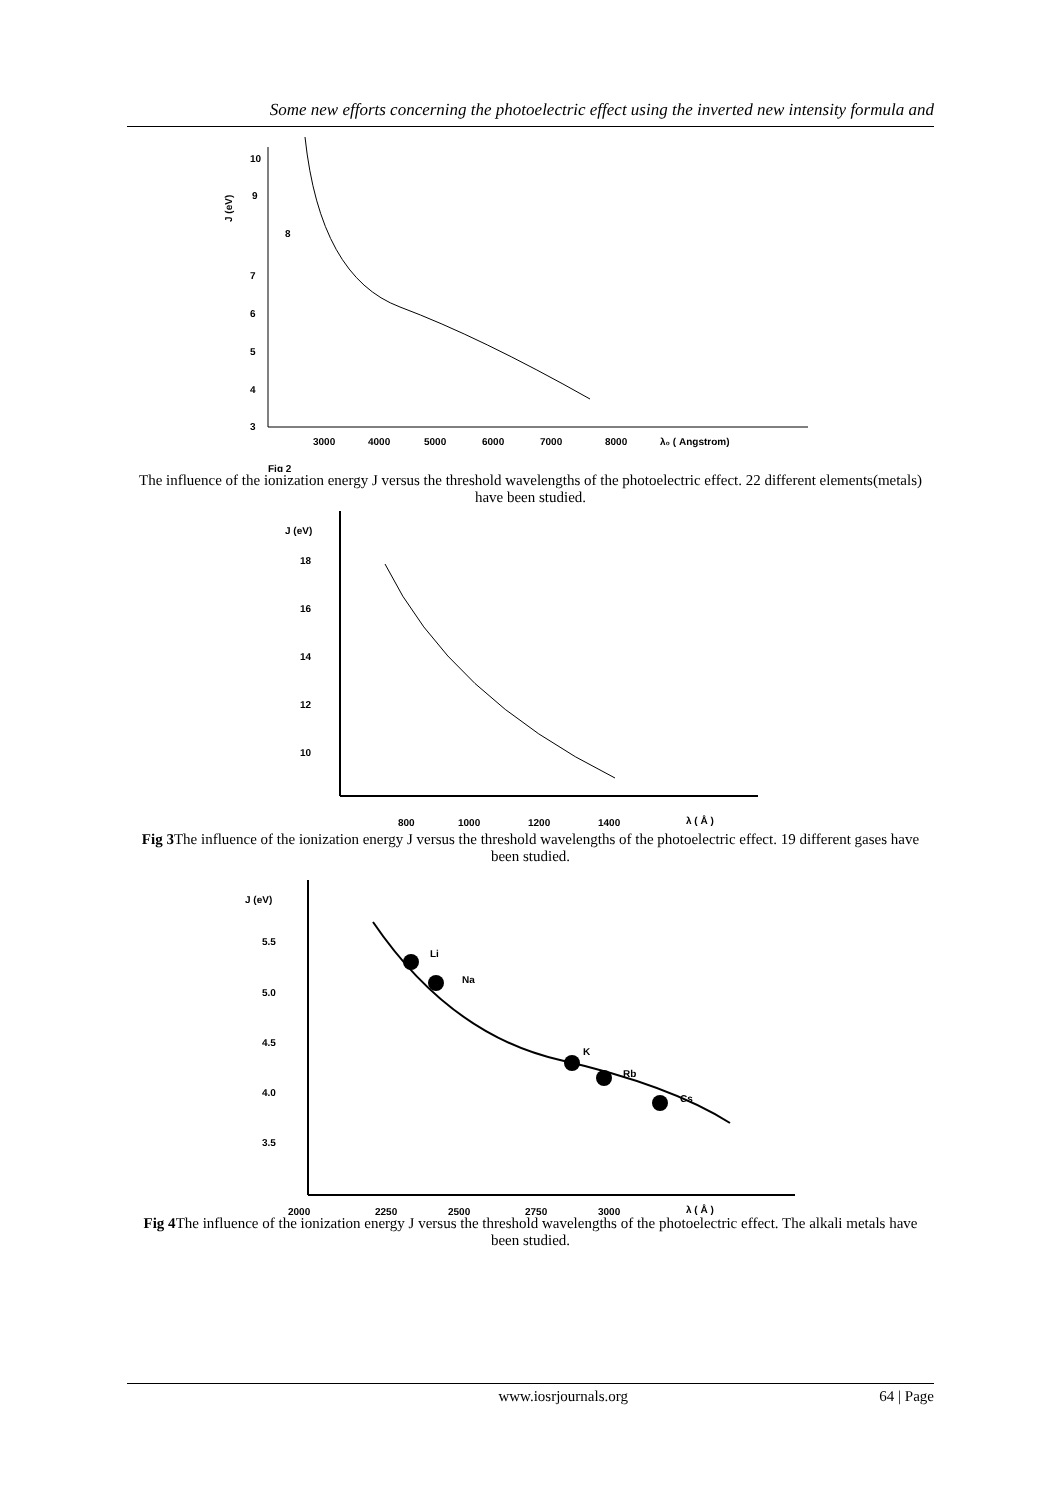Some new efforts concerning the photoelectric effect using the inverted new intensity formula and
10
9
8
7
6
5
4
3
3000
4000
5000
6000
7000
8000
λ₀ ( Angstrom)
J (eV)
Fig 2
The influence of the ionization energy J versus the threshold wavelengths of the photoelectric effect. 22 different elements(metals) have been studied.
J (eV)
18
16
14
12
10
800
1000
1200
1400
λ ( Å )
Fig 3 The influence of the ionization energy J versus the threshold wavelengths of the photoelectric effect. 19 different gases have been studied.
J (eV)
5.5
5.0
4.5
4.0
3.5
2000
2250
2500
2750
3000
λ ( Å )
Li
Na
K
Rb
Cs
Fig 4 The influence of the ionization energy J versus the threshold wavelengths of the photoelectric effect. The alkali metals have been studied.
www.iosrjournals.org 64 | Page